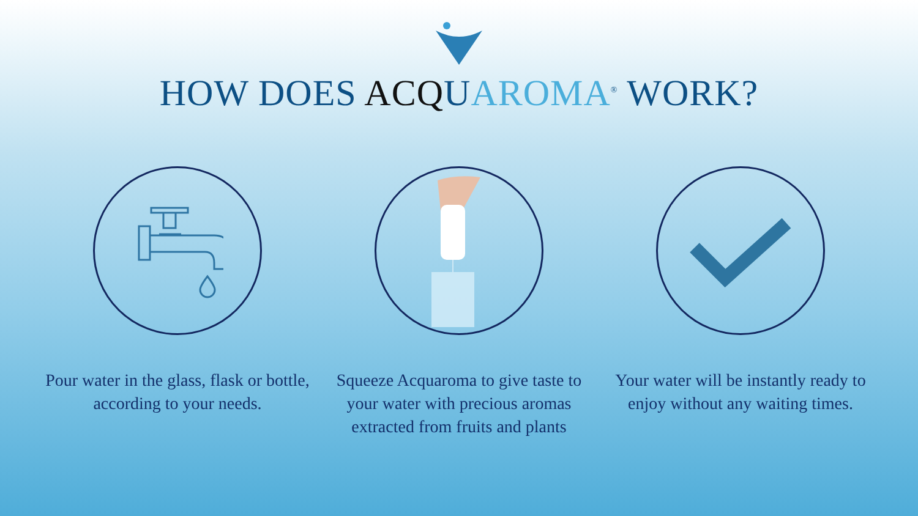HOW DOES ACQUAROMA<sup>®</sup> WORK?
Pour water in the glass, flask or bottle, according to your needs.
Squeeze Acquaroma to give taste to your water with precious aromas extracted from fruits and plants
Your water will be instantly ready to enjoy without any waiting times.